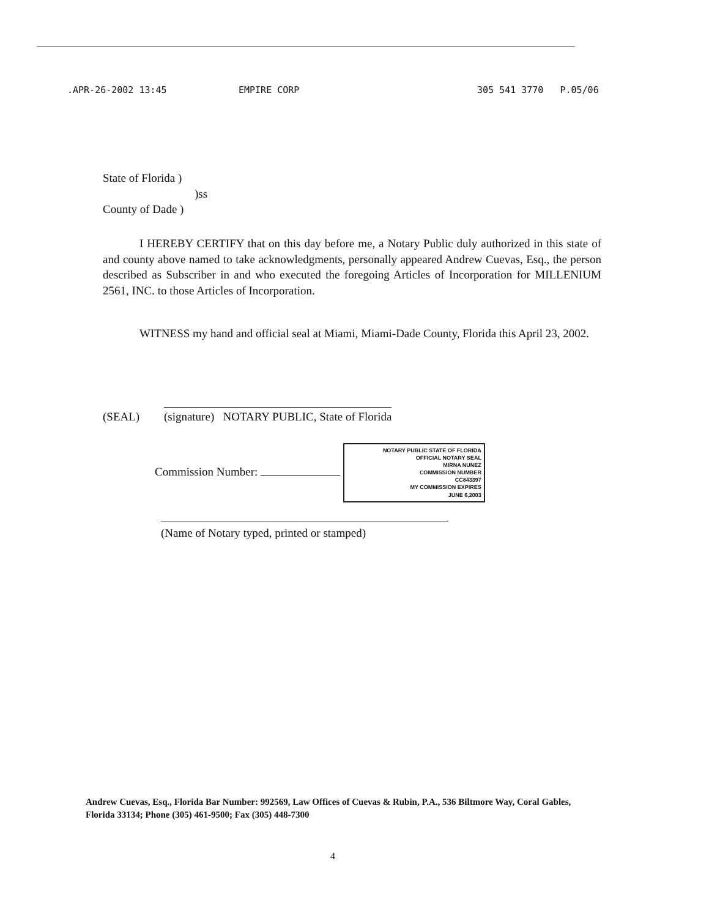.APR-26-2002 13:45 EMPIRE CORP 305 541 3770 P.05/06
State of Florida )
)ss
County of Dade )
I HEREBY CERTIFY that on this day before me, a Notary Public duly authorized in this state of and county above named to take acknowledgments, personally appeared Andrew Cuevas, Esq., the person described as Subscriber in and who executed the foregoing Articles of Incorporation for MILLENIUM 2561, INC. to those Articles of Incorporation.
WITNESS my hand and official seal at Miami, Miami-Dade County, Florida this April 23, 2002.
(SEAL) (signature) NOTARY PUBLIC, State of Florida
Commission Number: NOTARY PUBLIC STATE OF FLORIDA
OFFICIAL NOTARY SEAL
MIRNA NUNEZ
COMMISSION NUMBER
CC843397
MY COMMISSION EXPIRES
JUNE 6,2003
(Name of Notary typed, printed or stamped)
Andrew Cuevas, Esq., Florida Bar Number: 992569, Law Offices of Cuevas & Rubin, P.A., 536 Biltmore Way, Coral Gables, Florida 33134; Phone (305) 461-9500; Fax (305) 448-7300
4